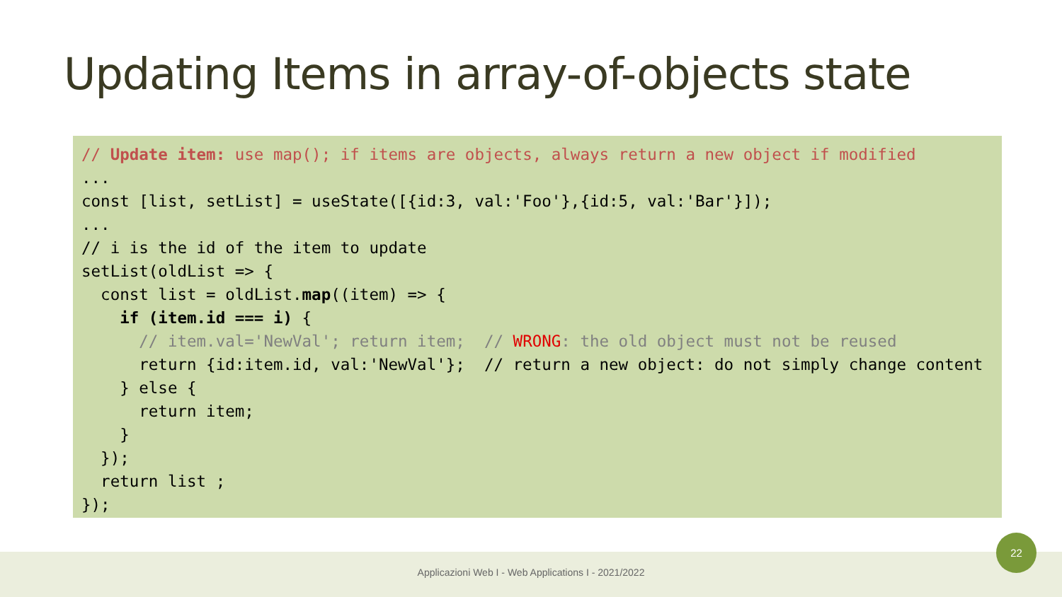Updating Items in array-of-objects state
// Update item: use map(); if items are objects, always return a new object if modified ... const [list, setList] = useState([{id:3, val:'Foo'},{id:5, val:'Bar'}]); ... // i is the id of the item to update setList(oldList => { const list = oldList.map((item) => { if (item.id === i) { // item.val='NewVal'; return item; // WRONG: the old object must not be reused return {id:item.id, val:'NewVal'}; // return a new object: do not simply change content } else { return item; } }); return list ; });
Applicazioni Web I - Web Applications I - 2021/2022
22